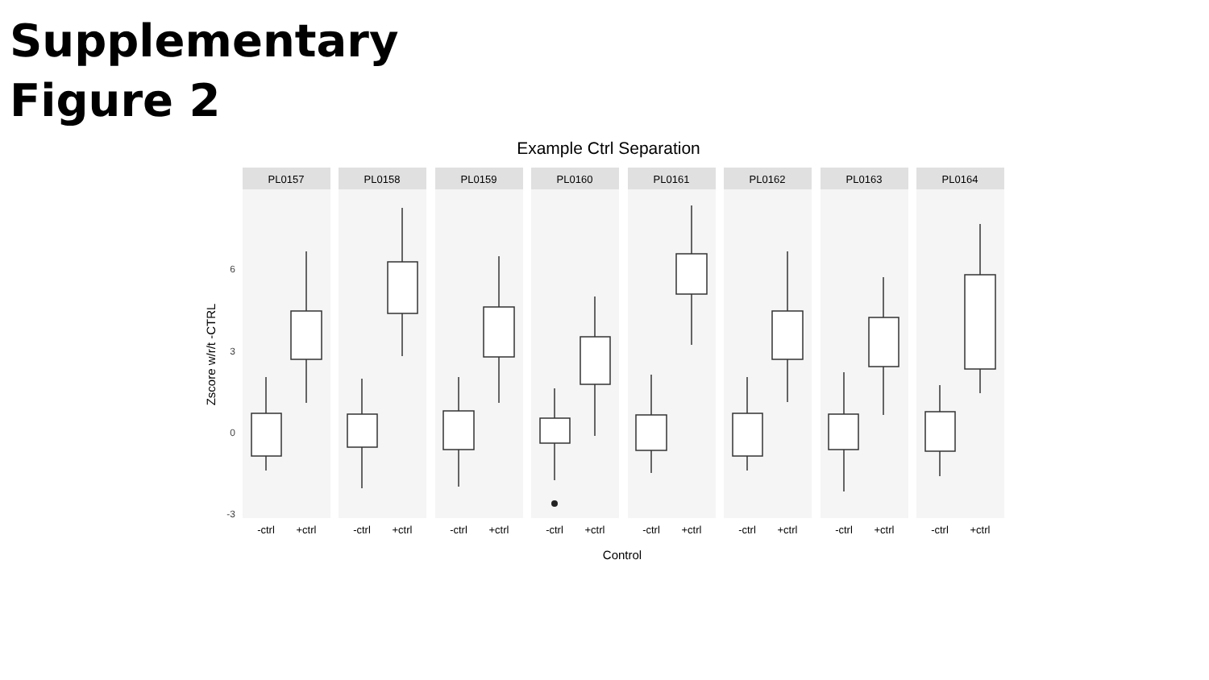Supplementary
Figure 2
Example Ctrl Separation
Zscore w/r/t -CTRL
6
3
0
-3
PL0157
-ctrl
+ctrl
PL0158
-ctrl
+ctrl
PL0159
-ctrl
+ctrl
PL0160
-ctrl
+ctrl
PL0161
-ctrl
+ctrl
PL0162
-ctrl
+ctrl
PL0163
-ctrl
+ctrl
PL0164
-ctrl
+ctrl
Control